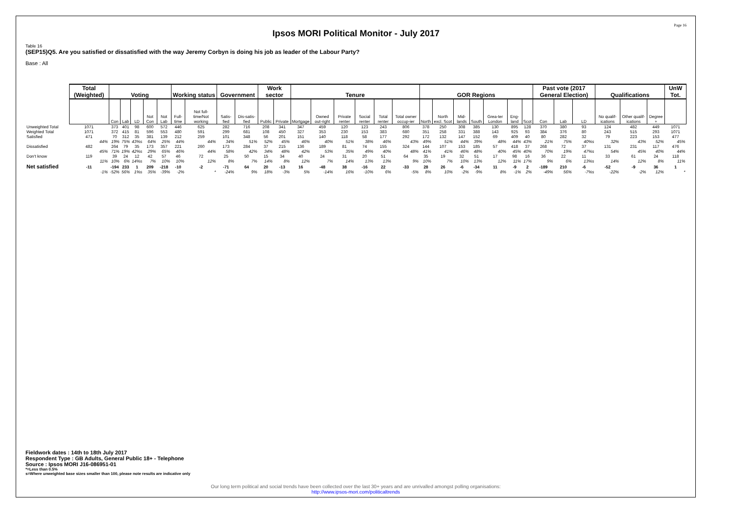Page 16
Ipsos MORI Political Monitor - July 2017
Table 16
(SEP15)Q5. Are you satisfied or dissatisfied with the way Jeremy Corbyn is doing his job as leader of the Labour Party?
Base : All
| | Total (Weighted) | Voting | | | | | Working status | | Government | | Work sector | | Tenure | | | | | | GOR Regions | | | | | | | Past vote (2017 General Election) | | | Qualifications | | | UnW Tot. |
| --- | --- | --- | --- | --- | --- | --- | --- | --- | --- | --- | --- | --- | --- | --- | --- | --- | --- | --- | --- | --- | --- | --- | --- | --- | --- | --- | --- | --- | --- | --- | --- | --- |
| | | Con | Lab | LD | Not Con | Not Lab | Full-time | Not full-time/Not working | Satis-fied | Dis-satis-fied | Public | Private | Mortgage | Owned out-right | Private renter | Social renter | Total renter | Total owner occup-ier | North | North excl. Scot | Mid-lands | South | Grea-ter London | Eng-land | Scot | Con | Lab | LD | No qualif-ications | Other qualif-ications | Degree + | |
| Unweighted Total | 1071 | 373 | 401 | 98 | 600 | 572 | 446 | 625 | 282 | 716 | 208 | 341 | 347 | 459 | 120 | 123 | 243 | 806 | 378 | 250 | 308 | 385 | 130 | 895 | 128 | 370 | 380 | 93 | 124 | 482 | 449 | 1071 |
| Weighted Total | 1071 | 372 | 415 | 81 | 596 | 553 | 480 | 591 | 299 | 681 | 108 | 450 | 327 | 353 | 230 | 153 | 383 | 680 | 351 | 258 | 331 | 388 | 143 | 925 | 93 | 384 | 376 | 80 | 243 | 515 | 293 | 1071 |
| Satisfied | 471 | 70 | 312 | 35 | 381 | 139 | 212 | 259 | 101 | 348 | 56 | 201 | 151 | 140 | 118 | 58 | 177 | 292 | 172 | 132 | 147 | 152 | 69 | 409 | 40 | 80 | 282 | 32 | 79 | 223 | 153 | 477 |
| | 44% | 19% | 75% | 43%s | 64% | 25% | 44% | 44% | 34% | 51% | 52% | 45% | 46% | 40% | 51% | 38% | 46% | 43% | 49% | 51% | 44% | 39% | 48% | 44% | 43% | 21% | 75% | 40%s | 32% | 43% | 52% | 45% |
| Dissatisfied | 482 | 264 | 79 | 35 | 173 | 357 | 221 | 260 | 173 | 284 | 37 | 215 | 136 | 189 | 81 | 74 | 155 | 324 | 144 | 107 | 153 | 185 | 57 | 418 | 37 | 268 | 72 | 37 | 131 | 231 | 117 | 476 |
| | 45% | 71% | 19% | 42%s | 29% | 65% | 46% | 44% | 58% | 42% | 34% | 48% | 42% | 53% | 35% | 49% | 40% | 48% | 41% | 41% | 46% | 48% | 40% | 45% | 40% | 70% | 19% | 47%s | 54% | 45% | 40% | 44% |
| Don't know | 119 | 39 | 24 | 12 | 42 | 57 | 46 | 72 | 25 | 50 | 15 | 34 | 40 | 24 | 31 | 20 | 51 | 64 | 35 | 19 | 32 | 51 | 17 | 98 | 16 | 36 | 22 | 11 | 33 | 61 | 24 | 118 |
| | 11% | 10% | 6% | 14%s | 7% | 10% | 10% | 12% | 8% | 7% | 14% | 8% | 12% | 7% | 14% | 13% | 13% | 9% | 10% | 7% | 10% | 13% | 12% | 11% | 17% | 9% | 6% | 13%s | 14% | 12% | 8% | 11% |
| Net satisfied | -11 | -194 | 233 | 1 | 209 | -218 | -10 | -2 | -71 | 64 | 20 | -13 | 16 | -48 | 38 | -16 | 22 | -33 | 28 | 26 | -6 | -34 | 11 | -9 | 2 | -189 | 210 | -6 | -52 | -9 | 36 | 1 |
| | -1% | -52% | 56% | 1%s | 35% | -39% | -2% | * | -24% | 9% | 18% | -3% | 5% | -14% | 16% | -10% | 6% | -5% | 8% | 10% | -2% | -9% | 8% | -1% | 2% | -49% | 56% | -7%s | -22% | -2% | 12% | * |
Fieldwork dates : 14th to 18th July 2017
Respondent Type : GB Adults, General Public 18+ - Telephone
Source : Ipsos MORI J16-086951-01
*=Less than 0.5%
s=Where unweighted base sizes smaller than 100, please note results are indicative only
Our long term political and social trends have been collected over the last 30+ years and are unrivalled amongst polling organisations:
http://www.ipsos-mori.com/politicaltrends